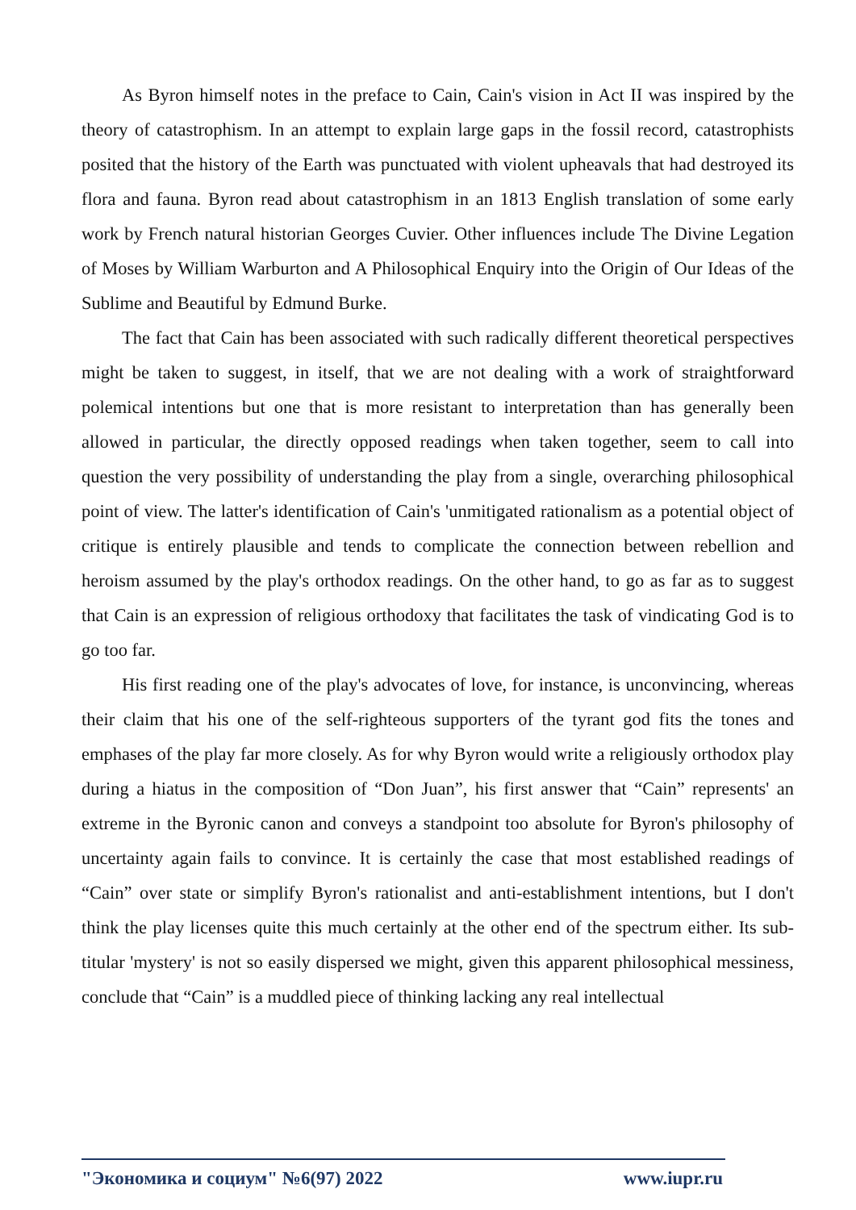As Byron himself notes in the preface to Cain, Cain's vision in Act II was inspired by the theory of catastrophism. In an attempt to explain large gaps in the fossil record, catastrophists posited that the history of the Earth was punctuated with violent upheavals that had destroyed its flora and fauna. Byron read about catastrophism in an 1813 English translation of some early work by French natural historian Georges Cuvier. Other influences include The Divine Legation of Moses by William Warburton and A Philosophical Enquiry into the Origin of Our Ideas of the Sublime and Beautiful by Edmund Burke.
The fact that Cain has been associated with such radically different theoretical perspectives might be taken to suggest, in itself, that we are not dealing with a work of straightforward polemical intentions but one that is more resistant to interpretation than has generally been allowed in particular, the directly opposed readings when taken together, seem to call into question the very possibility of understanding the play from a single, overarching philosophical point of view. The latter's identification of Cain's 'unmitigated rationalism as a potential object of critique is entirely plausible and tends to complicate the connection between rebellion and heroism assumed by the play's orthodox readings. On the other hand, to go as far as to suggest that Cain is an expression of religious orthodoxy that facilitates the task of vindicating God is to go too far.
His first reading one of the play's advocates of love, for instance, is unconvincing, whereas their claim that his one of the self-righteous supporters of the tyrant god fits the tones and emphases of the play far more closely. As for why Byron would write a religiously orthodox play during a hiatus in the composition of “Don Juan”, his first answer that “Cain” represents' an extreme in the Byronic canon and conveys a standpoint too absolute for Byron's philosophy of uncertainty again fails to convince. It is certainly the case that most established readings of “Cain” over state or simplify Byron's rationalist and anti-establishment intentions, but I don't think the play licenses quite this much certainly at the other end of the spectrum either. Its sub-titular 'mystery' is not so easily dispersed we might, given this apparent philosophical messiness, conclude that “Cain” is a muddled piece of thinking lacking any real intellectual
"Экономика и социум" №6(97) 2022 www.iupr.ru